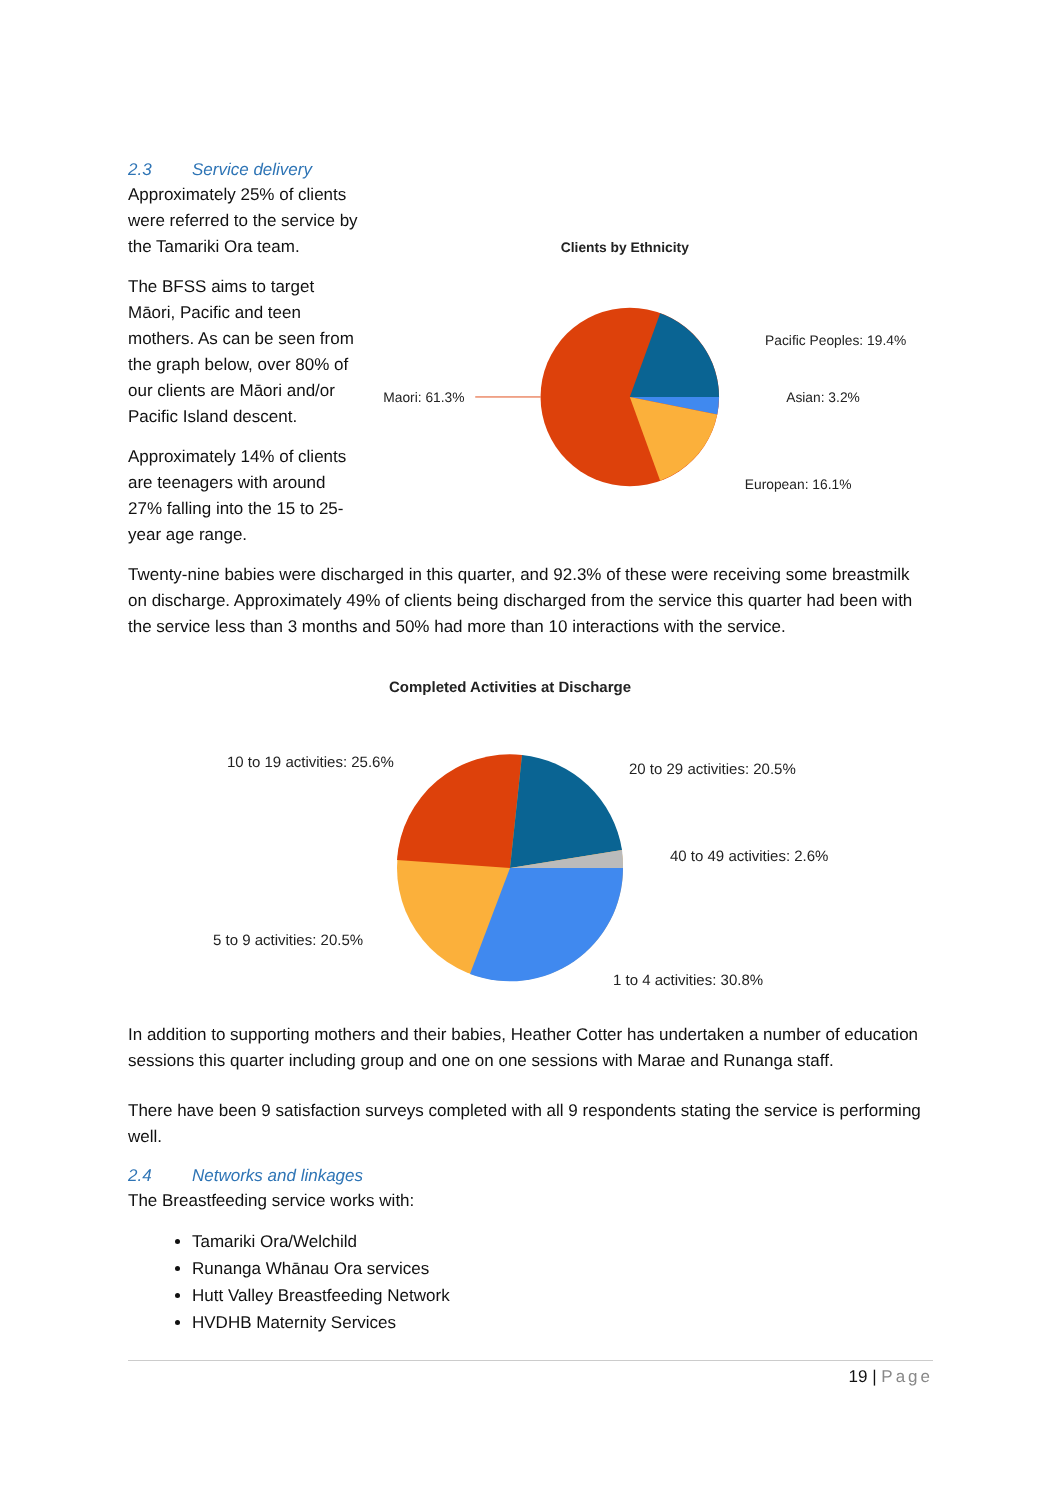2.3 Service delivery
Approximately 25% of clients were referred to the service by the Tamariki Ora team.
The BFSS aims to target Māori, Pacific and teen mothers. As can be seen from the graph below, over 80% of our clients are Māori and/or Pacific Island descent.
Approximately 14% of clients are teenagers with around 27% falling into the 15 to 25-year age range.
Clients by Ethnicity
Maori: 61.3%
Pacific Peoples: 19.4%
Asian: 3.2%
European: 16.1%
Twenty-nine babies were discharged in this quarter, and 92.3% of these were receiving some breastmilk on discharge. Approximately 49% of clients being discharged from the service this quarter had been with the service less than 3 months and 50% had more than 10 interactions with the service.
Completed Activities at Discharge
10 to 19 activities: 25.6%
20 to 29 activities: 20.5%
40 to 49 activities: 2.6%
5 to 9 activities: 20.5%
1 to 4 activities: 30.8%
In addition to supporting mothers and their babies, Heather Cotter has undertaken a number of education sessions this quarter including group and one on one sessions with Marae and Runanga staff.
There have been 9 satisfaction surveys completed with all 9 respondents stating the service is performing well.
2.4 Networks and linkages
The Breastfeeding service works with:
Tamariki Ora/Welchild
Runanga Whānau Ora services
Hutt Valley Breastfeeding Network
HVDHB Maternity Services
19 | Page